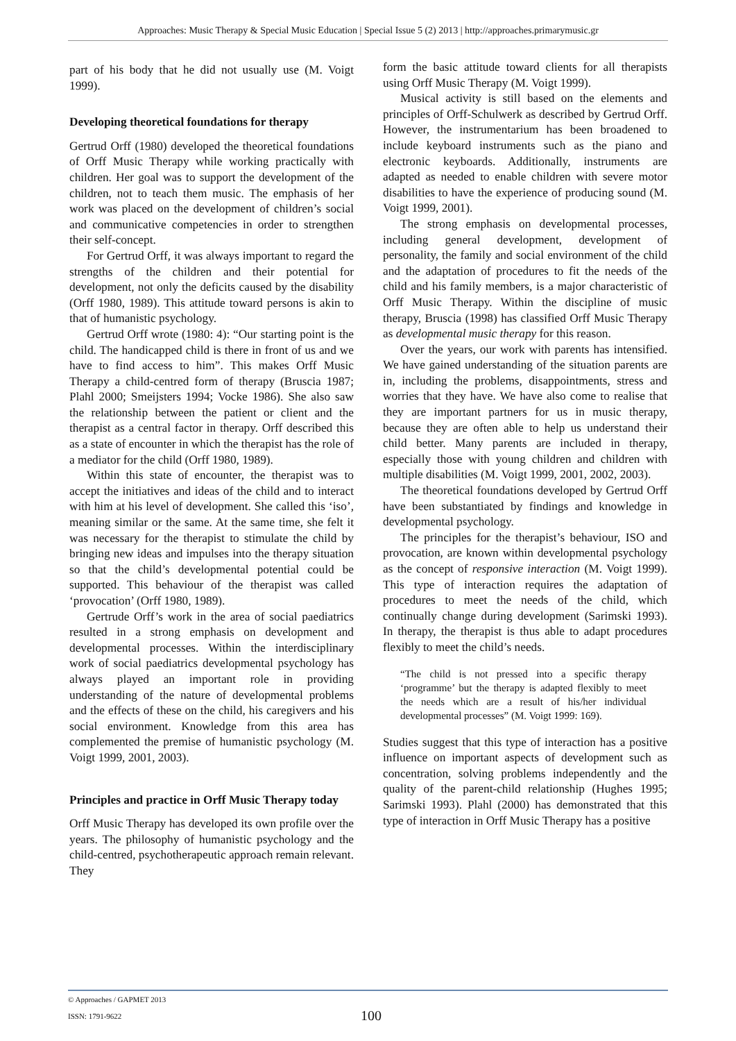Approaches: Music Therapy & Special Music Education | Special Issue 5 (2) 2013 | http://approaches.primarymusic.gr
part of his body that he did not usually use (M. Voigt 1999).
Developing theoretical foundations for therapy
Gertrud Orff (1980) developed the theoretical foundations of Orff Music Therapy while working practically with children. Her goal was to support the development of the children, not to teach them music. The emphasis of her work was placed on the development of children’s social and communicative competencies in order to strengthen their self-concept.
For Gertrud Orff, it was always important to regard the strengths of the children and their potential for development, not only the deficits caused by the disability (Orff 1980, 1989). This attitude toward persons is akin to that of humanistic psychology.
Gertrud Orff wrote (1980: 4): “Our starting point is the child. The handicapped child is there in front of us and we have to find access to him”. This makes Orff Music Therapy a child-centred form of therapy (Bruscia 1987; Plahl 2000; Smeijsters 1994; Vocke 1986). She also saw the relationship between the patient or client and the therapist as a central factor in therapy. Orff described this as a state of encounter in which the therapist has the role of a mediator for the child (Orff 1980, 1989).
Within this state of encounter, the therapist was to accept the initiatives and ideas of the child and to interact with him at his level of development. She called this ‘iso’, meaning similar or the same. At the same time, she felt it was necessary for the therapist to stimulate the child by bringing new ideas and impulses into the therapy situation so that the child’s developmental potential could be supported. This behaviour of the therapist was called ‘provocation’ (Orff 1980, 1989).
Gertrude Orff’s work in the area of social paediatrics resulted in a strong emphasis on development and developmental processes. Within the interdisciplinary work of social paediatrics developmental psychology has always played an important role in providing understanding of the nature of developmental problems and the effects of these on the child, his caregivers and his social environment. Knowledge from this area has complemented the premise of humanistic psychology (M. Voigt 1999, 2001, 2003).
Principles and practice in Orff Music Therapy today
Orff Music Therapy has developed its own profile over the years. The philosophy of humanistic psychology and the child-centred, psychotherapeutic approach remain relevant. They
form the basic attitude toward clients for all therapists using Orff Music Therapy (M. Voigt 1999).
Musical activity is still based on the elements and principles of Orff-Schulwerk as described by Gertrud Orff. However, the instrumentarium has been broadened to include keyboard instruments such as the piano and electronic keyboards. Additionally, instruments are adapted as needed to enable children with severe motor disabilities to have the experience of producing sound (M. Voigt 1999, 2001).
The strong emphasis on developmental processes, including general development, development of personality, the family and social environment of the child and the adaptation of procedures to fit the needs of the child and his family members, is a major characteristic of Orff Music Therapy. Within the discipline of music therapy, Bruscia (1998) has classified Orff Music Therapy as developmental music therapy for this reason.
Over the years, our work with parents has intensified. We have gained understanding of the situation parents are in, including the problems, disappointments, stress and worries that they have. We have also come to realise that they are important partners for us in music therapy, because they are often able to help us understand their child better. Many parents are included in therapy, especially those with young children and children with multiple disabilities (M. Voigt 1999, 2001, 2002, 2003).
The theoretical foundations developed by Gertrud Orff have been substantiated by findings and knowledge in developmental psychology.
The principles for the therapist’s behaviour, ISO and provocation, are known within developmental psychology as the concept of responsive interaction (M. Voigt 1999). This type of interaction requires the adaptation of procedures to meet the needs of the child, which continually change during development (Sarimski 1993). In therapy, the therapist is thus able to adapt procedures flexibly to meet the child’s needs.
“The child is not pressed into a specific therapy ‘programme’ but the therapy is adapted flexibly to meet the needs which are a result of his/her individual developmental processes” (M. Voigt 1999: 169).
Studies suggest that this type of interaction has a positive influence on important aspects of development such as concentration, solving problems independently and the quality of the parent-child relationship (Hughes 1995; Sarimski 1993). Plahl (2000) has demonstrated that this type of interaction in Orff Music Therapy has a positive
© Approaches / GAPMET 2013
ISSN: 1791-9622
100